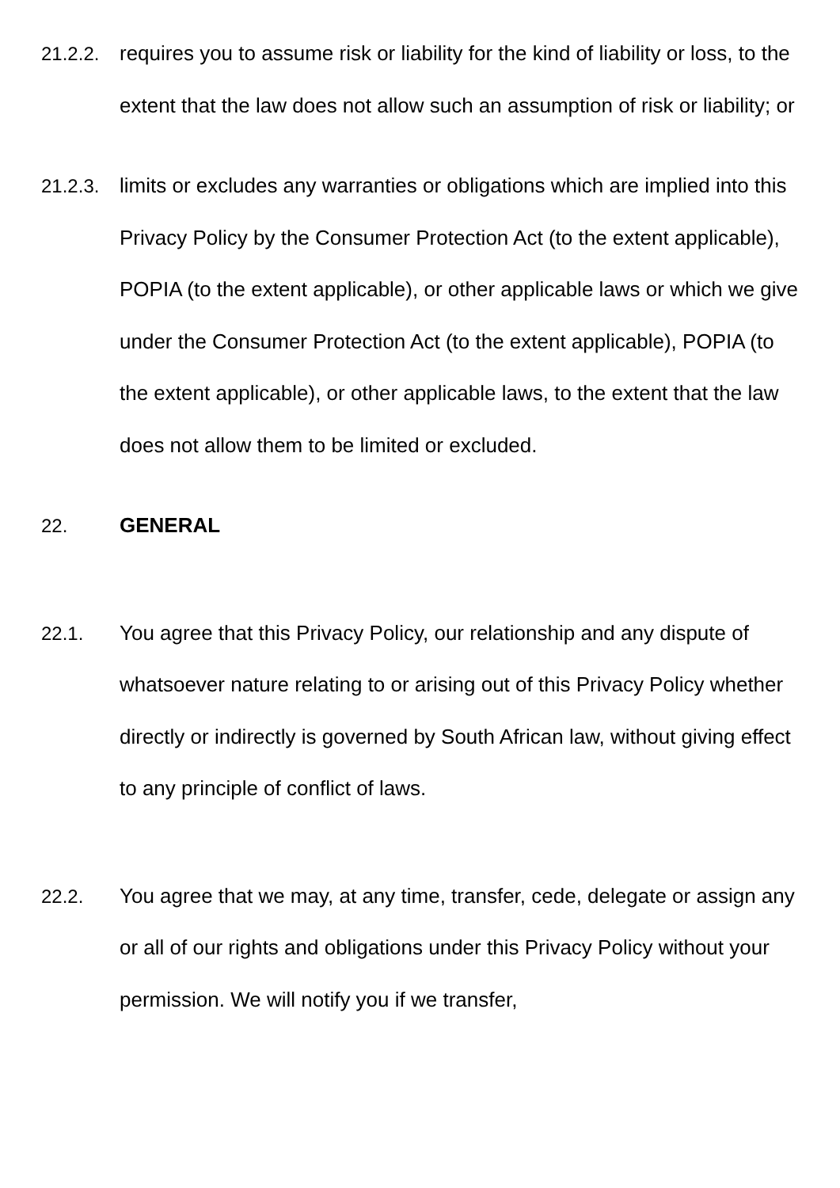21.2.2.
requires you to assume risk or liability for the kind of liability or loss, to the extent that the law does not allow such an assumption of risk or liability; or
21.2.3.
limits or excludes any warranties or obligations which are implied into this Privacy Policy by the Consumer Protection Act (to the extent applicable), POPIA (to the extent applicable), or other applicable laws or which we give under the Consumer Protection Act (to the extent applicable), POPIA (to the extent applicable), or other applicable laws, to the extent that the law does not allow them to be limited or excluded.
22. GENERAL
22.1. You agree that this Privacy Policy, our relationship and any dispute of whatsoever nature relating to or arising out of this Privacy Policy whether directly or indirectly is governed by South African law, without giving effect to any principle of conflict of laws.
22.2. You agree that we may, at any time, transfer, cede, delegate or assign any or all of our rights and obligations under this Privacy Policy without your permission. We will notify you if we transfer,